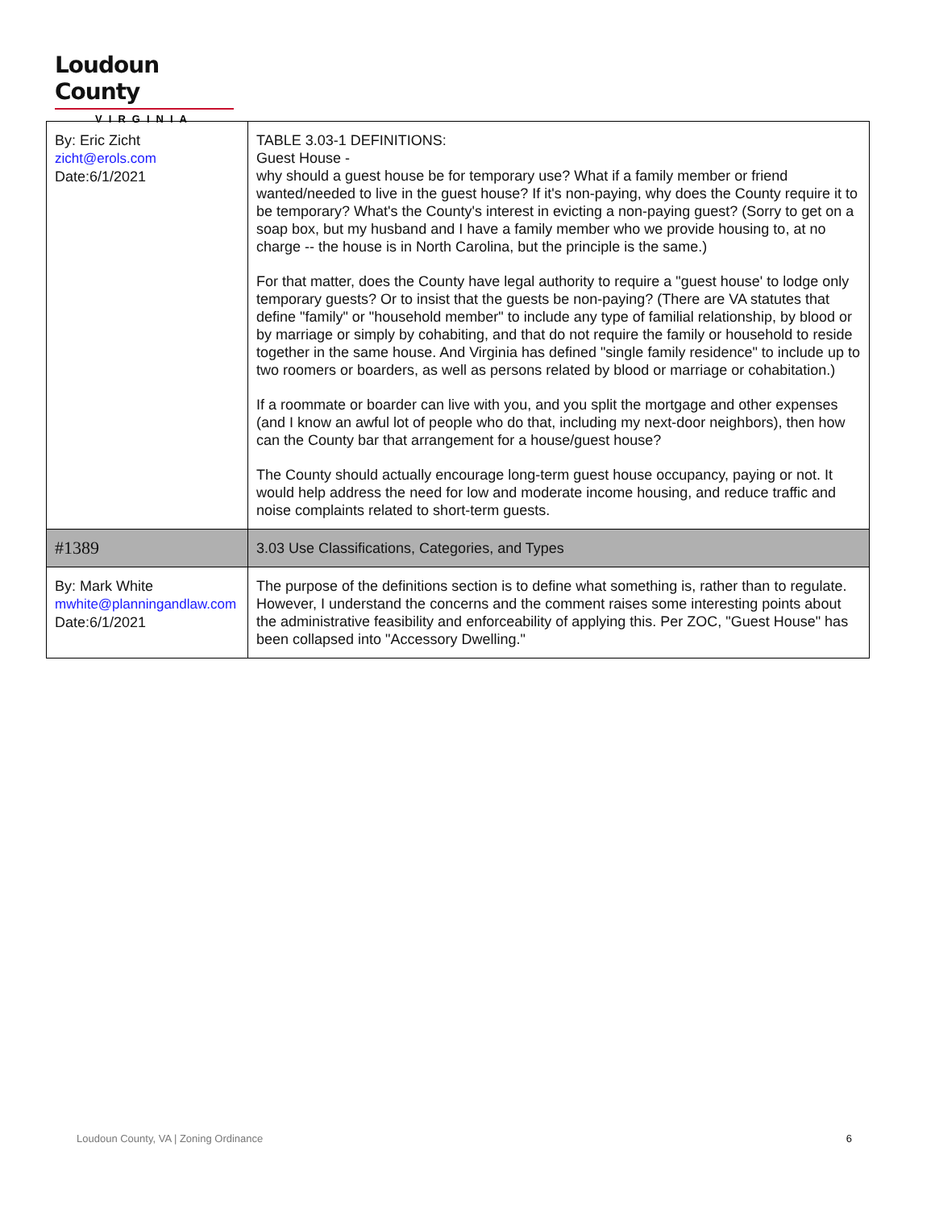Loudoun County
VIRGINIA
| By: Eric Zicht zicht@erols.com Date:6/1/2021 | TABLE 3.03-1 DEFINITIONS: Guest House - why should a guest house be for temporary use? What if a family member or friend wanted/needed to live in the guest house? If it's non-paying, why does the County require it to be temporary? What's the County's interest in evicting a non-paying guest? (Sorry to get on a soap box, but my husband and I have a family member who we provide housing to, at no charge -- the house is in North Carolina, but the principle is the same.) For that matter, does the County have legal authority to require a "guest house' to lodge only temporary guests? Or to insist that the guests be non-paying? (There are VA statutes that define "family" or "household member" to include any type of familial relationship, by blood or by marriage or simply by cohabiting, and that do not require the family or household to reside together in the same house. And Virginia has defined "single family residence" to include up to two roomers or boarders, as well as persons related by blood or marriage or cohabitation.) If a roommate or boarder can live with you, and you split the mortgage and other expenses (and I know an awful lot of people who do that, including my next-door neighbors), then how can the County bar that arrangement for a house/guest house? The County should actually encourage long-term guest house occupancy, paying or not. It would help address the need for low and moderate income housing, and reduce traffic and noise complaints related to short-term guests. |
| #1389 | 3.03 Use Classifications, Categories, and Types |
| By: Mark White mwhite@planningandlaw.com Date:6/1/2021 | The purpose of the definitions section is to define what something is, rather than to regulate. However, I understand the concerns and the comment raises some interesting points about the administrative feasibility and enforceability of applying this. Per ZOC, "Guest House" has been collapsed into "Accessory Dwelling." |
Loudoun County, VA | Zoning Ordinance 6